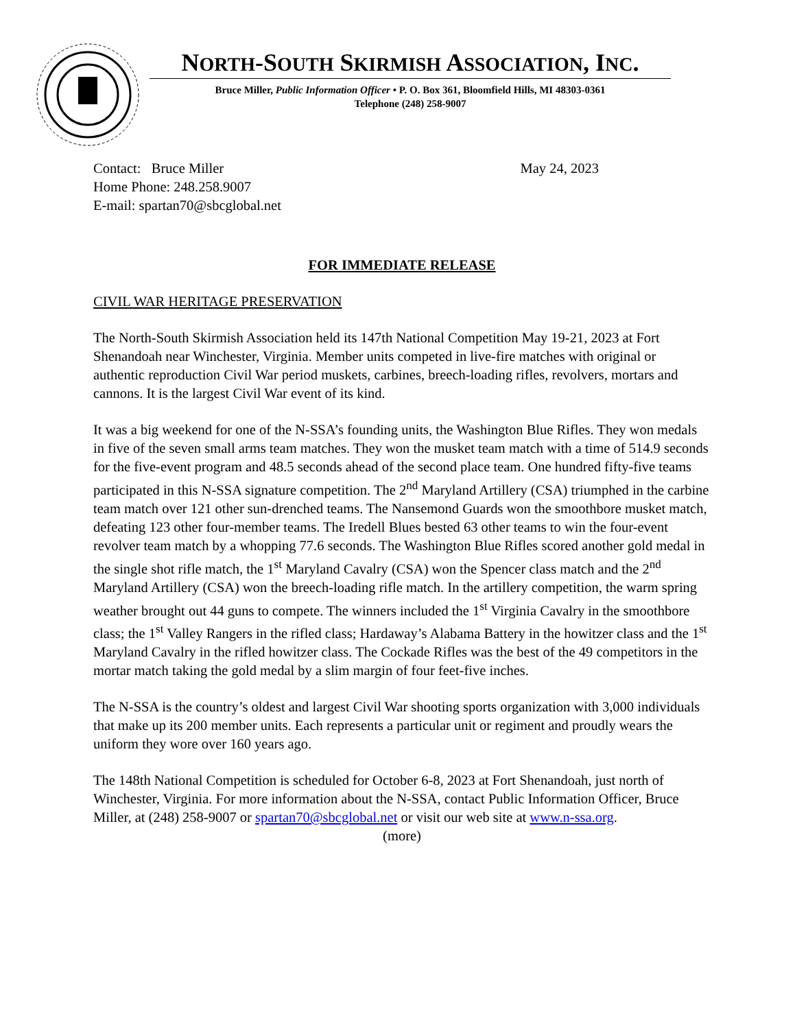NORTH-SOUTH SKIRMISH ASSOCIATION, INC.
Bruce Miller, Public Information Officer • P. O. Box 361, Bloomfield Hills, MI 48303-0361
Telephone (248) 258-9007
Contact: Bruce Miller May 24, 2023
Home Phone: 248.258.9007
E-mail: spartan70@sbcglobal.net
FOR IMMEDIATE RELEASE
CIVIL WAR HERITAGE PRESERVATION
The North-South Skirmish Association held its 147th National Competition May 19-21, 2023 at Fort Shenandoah near Winchester, Virginia. Member units competed in live-fire matches with original or authentic reproduction Civil War period muskets, carbines, breech-loading rifles, revolvers, mortars and cannons. It is the largest Civil War event of its kind.
It was a big weekend for one of the N-SSA’s founding units, the Washington Blue Rifles. They won medals in five of the seven small arms team matches. They won the musket team match with a time of 514.9 seconds for the five-event program and 48.5 seconds ahead of the second place team. One hundred fifty-five teams participated in this N-SSA signature competition. The 2<sup>nd</sup> Maryland Artillery (CSA) triumphed in the carbine team match over 121 other sun-drenched teams. The Nansemond Guards won the smoothbore musket match, defeating 123 other four-member teams. The Iredell Blues bested 63 other teams to win the four-event revolver team match by a whopping 77.6 seconds. The Washington Blue Rifles scored another gold medal in the single shot rifle match, the 1<sup>st</sup> Maryland Cavalry (CSA) won the Spencer class match and the 2<sup>nd</sup> Maryland Artillery (CSA) won the breech-loading rifle match. In the artillery competition, the warm spring weather brought out 44 guns to compete. The winners included the 1<sup>st</sup> Virginia Cavalry in the smoothbore class; the 1<sup>st</sup> Valley Rangers in the rifled class; Hardaway’s Alabama Battery in the howitzer class and the 1<sup>st</sup> Maryland Cavalry in the rifled howitzer class. The Cockade Rifles was the best of the 49 competitors in the mortar match taking the gold medal by a slim margin of four feet-five inches.
The N-SSA is the country’s oldest and largest Civil War shooting sports organization with 3,000 individuals that make up its 200 member units. Each represents a particular unit or regiment and proudly wears the uniform they wore over 160 years ago.
The 148th National Competition is scheduled for October 6-8, 2023 at Fort Shenandoah, just north of Winchester, Virginia. For more information about the N-SSA, contact Public Information Officer, Bruce Miller, at (248) 258-9007 or spartan70@sbcglobal.net or visit our web site at www.n-ssa.org.
(more)